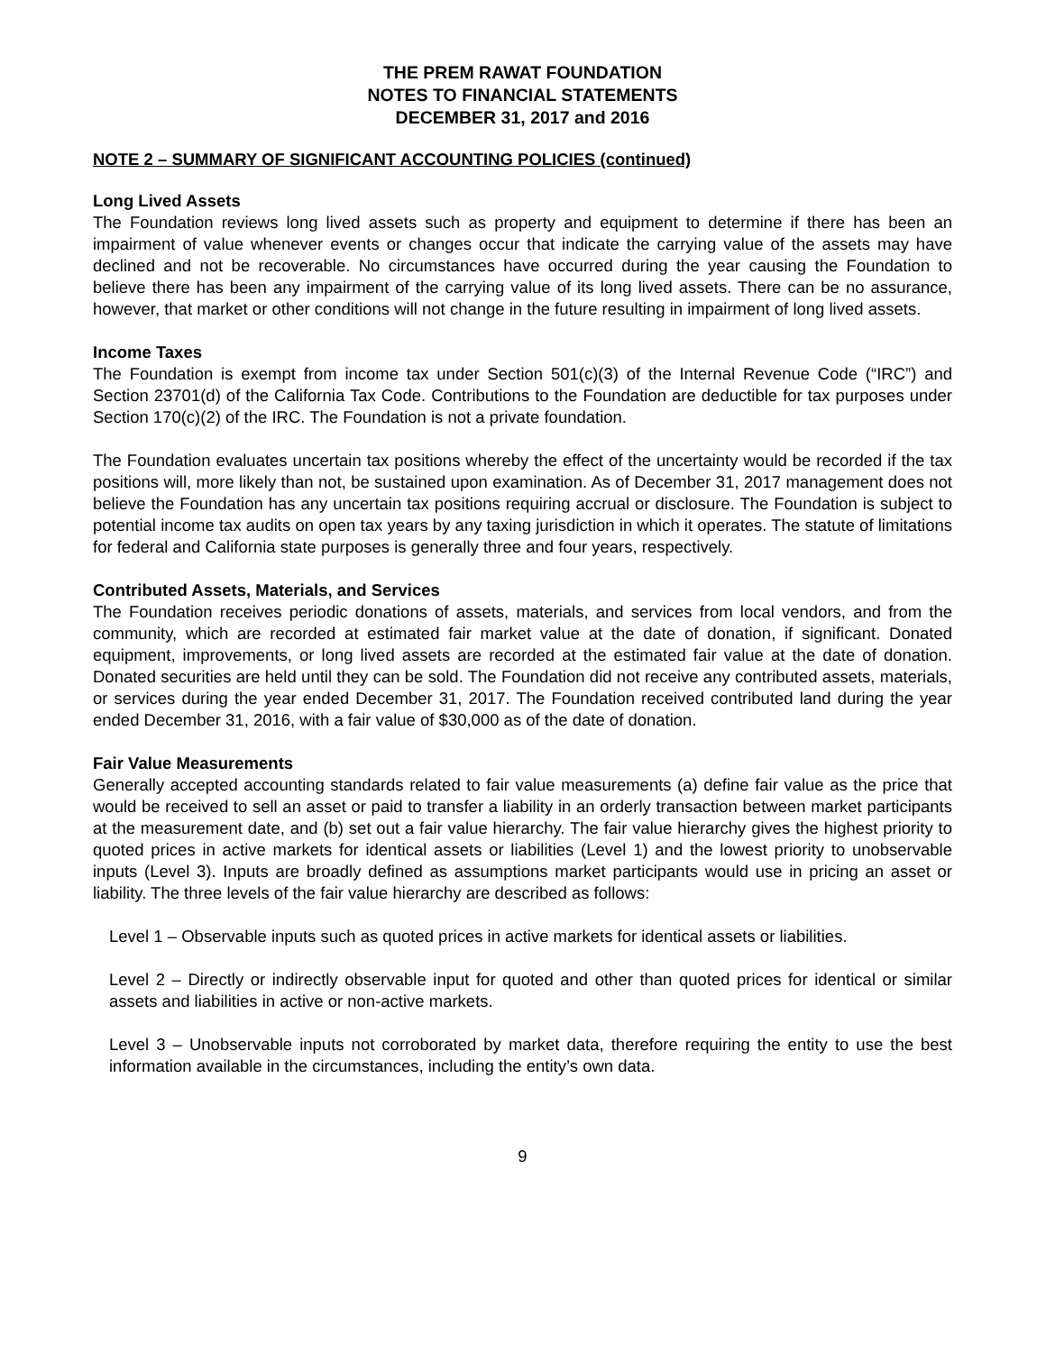THE PREM RAWAT FOUNDATION
NOTES TO FINANCIAL STATEMENTS
DECEMBER 31, 2017 and 2016
NOTE 2 – SUMMARY OF SIGNIFICANT ACCOUNTING POLICIES (continued)
Long Lived Assets
The Foundation reviews long lived assets such as property and equipment to determine if there has been an impairment of value whenever events or changes occur that indicate the carrying value of the assets may have declined and not be recoverable. No circumstances have occurred during the year causing the Foundation to believe there has been any impairment of the carrying value of its long lived assets. There can be no assurance, however, that market or other conditions will not change in the future resulting in impairment of long lived assets.
Income Taxes
The Foundation is exempt from income tax under Section 501(c)(3) of the Internal Revenue Code (“IRC”) and Section 23701(d) of the California Tax Code. Contributions to the Foundation are deductible for tax purposes under Section 170(c)(2) of the IRC. The Foundation is not a private foundation.
The Foundation evaluates uncertain tax positions whereby the effect of the uncertainty would be recorded if the tax positions will, more likely than not, be sustained upon examination. As of December 31, 2017 management does not believe the Foundation has any uncertain tax positions requiring accrual or disclosure. The Foundation is subject to potential income tax audits on open tax years by any taxing jurisdiction in which it operates. The statute of limitations for federal and California state purposes is generally three and four years, respectively.
Contributed Assets, Materials, and Services
The Foundation receives periodic donations of assets, materials, and services from local vendors, and from the community, which are recorded at estimated fair market value at the date of donation, if significant. Donated equipment, improvements, or long lived assets are recorded at the estimated fair value at the date of donation. Donated securities are held until they can be sold. The Foundation did not receive any contributed assets, materials, or services during the year ended December 31, 2017. The Foundation received contributed land during the year ended December 31, 2016, with a fair value of $30,000 as of the date of donation.
Fair Value Measurements
Generally accepted accounting standards related to fair value measurements (a) define fair value as the price that would be received to sell an asset or paid to transfer a liability in an orderly transaction between market participants at the measurement date, and (b) set out a fair value hierarchy. The fair value hierarchy gives the highest priority to quoted prices in active markets for identical assets or liabilities (Level 1) and the lowest priority to unobservable inputs (Level 3). Inputs are broadly defined as assumptions market participants would use in pricing an asset or liability. The three levels of the fair value hierarchy are described as follows:
Level 1 – Observable inputs such as quoted prices in active markets for identical assets or liabilities.
Level 2 – Directly or indirectly observable input for quoted and other than quoted prices for identical or similar assets and liabilities in active or non-active markets.
Level 3 – Unobservable inputs not corroborated by market data, therefore requiring the entity to use the best information available in the circumstances, including the entity’s own data.
9